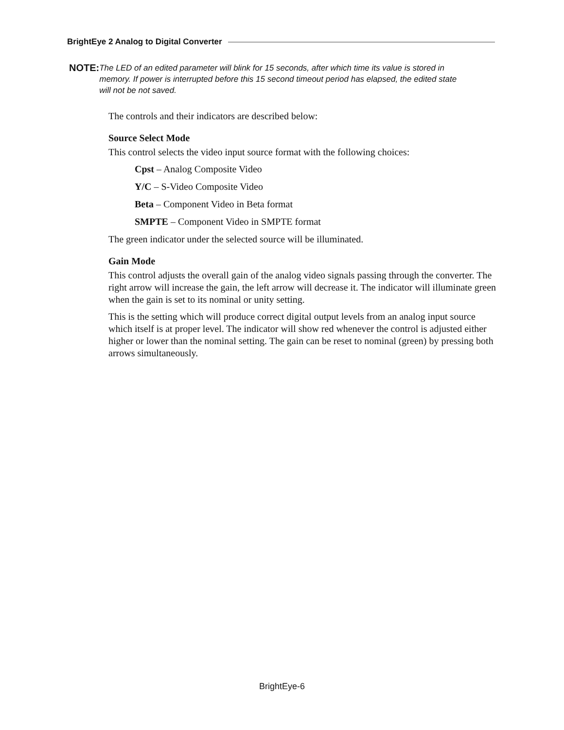BrightEye 2 Analog to Digital Converter
NOTE:
The LED of an edited parameter will blink for 15 seconds, after which time its value is stored in memory. If power is interrupted before this 15 second timeout period has elapsed, the edited state will not be not saved.
The controls and their indicators are described below:
Source Select Mode
This control selects the video input source format with the following choices:
Cpst – Analog Composite Video
Y/C – S-Video Composite Video
Beta – Component Video in Beta format
SMPTE – Component Video in SMPTE format
The green indicator under the selected source will be illuminated.
Gain Mode
This control adjusts the overall gain of the analog video signals passing through the converter. The right arrow will increase the gain, the left arrow will decrease it. The indicator will illuminate green when the gain is set to its nominal or unity setting.
This is the setting which will produce correct digital output levels from an analog input source which itself is at proper level. The indicator will show red whenever the control is adjusted either higher or lower than the nominal setting. The gain can be reset to nominal (green) by pressing both arrows simultaneously.
BrightEye-6